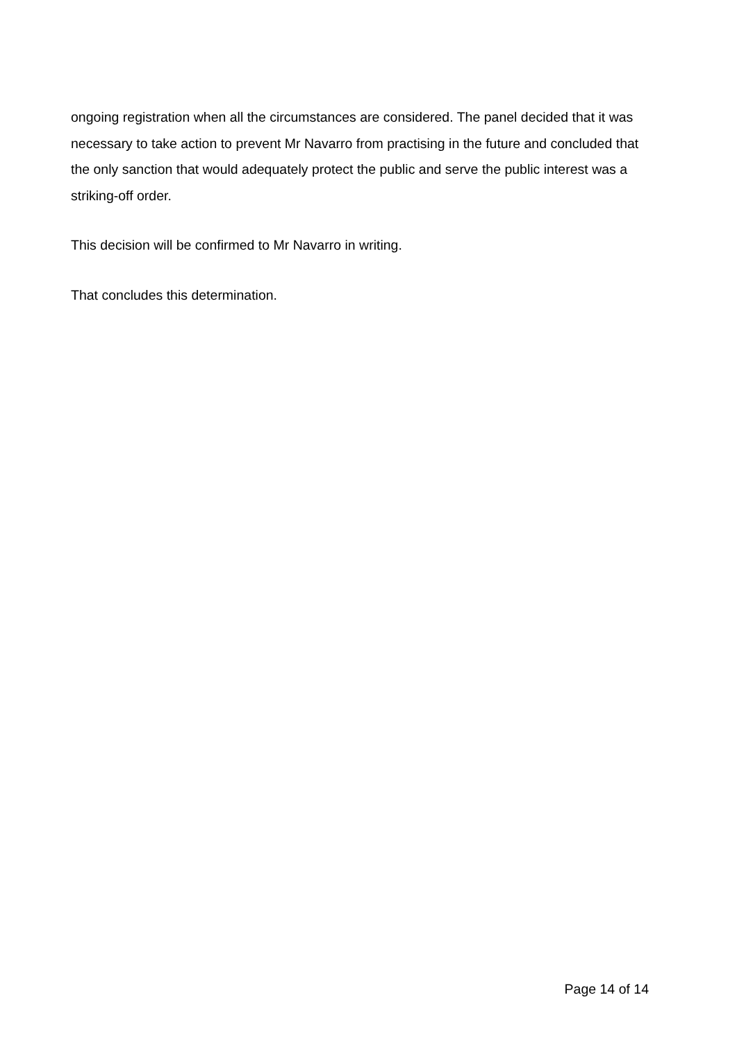ongoing registration when all the circumstances are considered. The panel decided that it was necessary to take action to prevent Mr Navarro from practising in the future and concluded that the only sanction that would adequately protect the public and serve the public interest was a striking-off order.
This decision will be confirmed to Mr Navarro in writing.
That concludes this determination.
Page 14 of 14